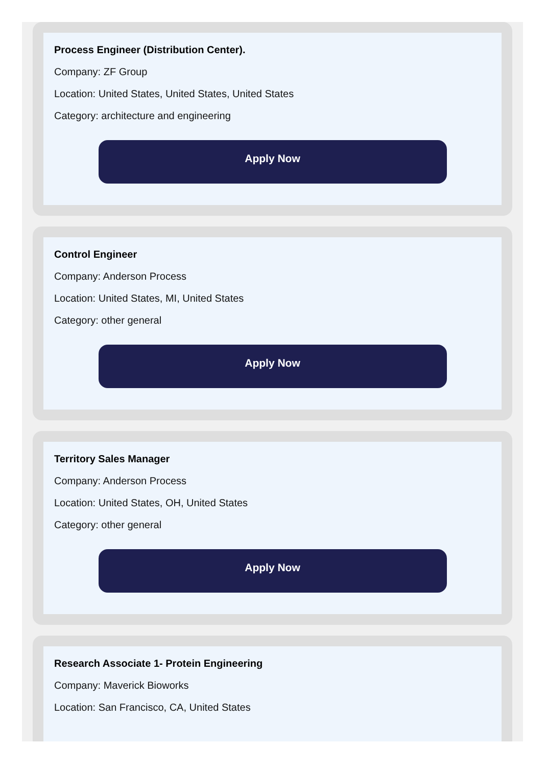Process Engineer (Distribution Center).
Company: ZF Group
Location: United States, United States, United States
Category: architecture and engineering
Apply Now
Control Engineer
Company: Anderson Process
Location: United States, MI, United States
Category: other general
Apply Now
Territory Sales Manager
Company: Anderson Process
Location: United States, OH, United States
Category: other general
Apply Now
Research Associate 1- Protein Engineering
Company: Maverick Bioworks
Location: San Francisco, CA, United States